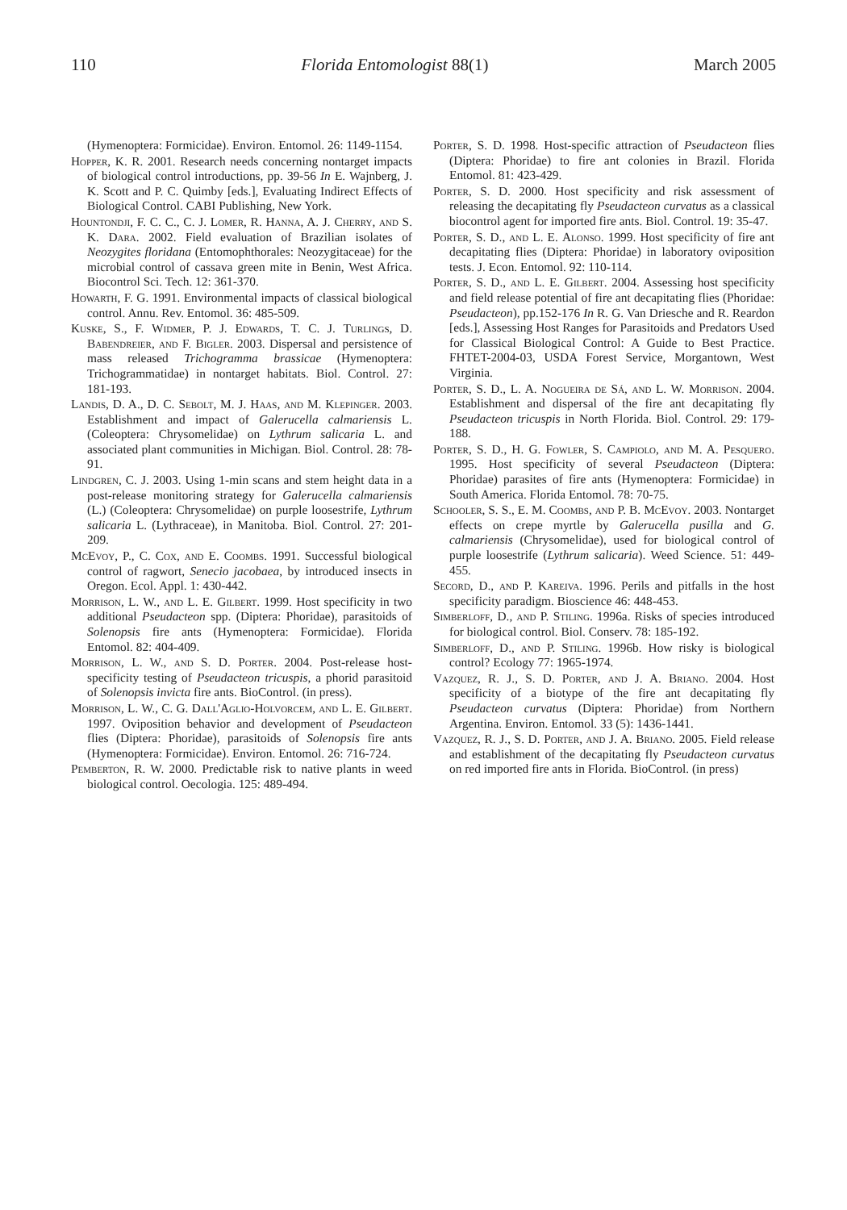110 Florida Entomologist 88(1) March 2005
(Hymenoptera: Formicidae). Environ. Entomol. 26: 1149-1154.
Hopper, K. R. 2001. Research needs concerning nontarget impacts of biological control introductions, pp. 39-56 In E. Wajnberg, J. K. Scott and P. C. Quimby [eds.], Evaluating Indirect Effects of Biological Control. CABI Publishing, New York.
Hountondji, F. C. C., C. J. Lomer, R. Hanna, A. J. Cherry, and S. K. Dara. 2002. Field evaluation of Brazilian isolates of Neozygites floridana (Entomophthorales: Neozygitaceae) for the microbial control of cassava green mite in Benin, West Africa. Biocontrol Sci. Tech. 12: 361-370.
Howarth, F. G. 1991. Environmental impacts of classical biological control. Annu. Rev. Entomol. 36: 485-509.
Kuske, S., F. Widmer, P. J. Edwards, T. C. J. Turlings, D. Babendreier, and F. Bigler. 2003. Dispersal and persistence of mass released Trichogramma brassicae (Hymenoptera: Trichogrammatidae) in nontarget habitats. Biol. Control. 27: 181-193.
Landis, D. A., D. C. Sebolt, M. J. Haas, and M. Klepinger. 2003. Establishment and impact of Galerucella calmariensis L. (Coleoptera: Chrysomelidae) on Lythrum salicaria L. and associated plant communities in Michigan. Biol. Control. 28: 78-91.
Lindgren, C. J. 2003. Using 1-min scans and stem height data in a post-release monitoring strategy for Galerucella calmariensis (L.) (Coleoptera: Chrysomelidae) on purple loosestrife, Lythrum salicaria L. (Lythraceae), in Manitoba. Biol. Control. 27: 201-209.
McEvoy, P., C. Cox, and E. Coombs. 1991. Successful biological control of ragwort, Senecio jacobaea, by introduced insects in Oregon. Ecol. Appl. 1: 430-442.
Morrison, L. W., and L. E. Gilbert. 1999. Host specificity in two additional Pseudacteon spp. (Diptera: Phoridae), parasitoids of Solenopsis fire ants (Hymenoptera: Formicidae). Florida Entomol. 82: 404-409.
Morrison, L. W., and S. D. Porter. 2004. Post-release host-specificity testing of Pseudacteon tricuspis, a phorid parasitoid of Solenopsis invicta fire ants. BioControl. (in press).
Morrison, L. W., C. G. Dall'Aglio-Holvorcem, and L. E. Gilbert. 1997. Oviposition behavior and development of Pseudacteon flies (Diptera: Phoridae), parasitoids of Solenopsis fire ants (Hymenoptera: Formicidae). Environ. Entomol. 26: 716-724.
Pemberton, R. W. 2000. Predictable risk to native plants in weed biological control. Oecologia. 125: 489-494.
Porter, S. D. 1998. Host-specific attraction of Pseudacteon flies (Diptera: Phoridae) to fire ant colonies in Brazil. Florida Entomol. 81: 423-429.
Porter, S. D. 2000. Host specificity and risk assessment of releasing the decapitating fly Pseudacteon curvatus as a classical biocontrol agent for imported fire ants. Biol. Control. 19: 35-47.
Porter, S. D., and L. E. Alonso. 1999. Host specificity of fire ant decapitating flies (Diptera: Phoridae) in laboratory oviposition tests. J. Econ. Entomol. 92: 110-114.
Porter, S. D., and L. E. Gilbert. 2004. Assessing host specificity and field release potential of fire ant decapitating flies (Phoridae: Pseudacteon), pp.152-176 In R. G. Van Driesche and R. Reardon [eds.], Assessing Host Ranges for Parasitoids and Predators Used for Classical Biological Control: A Guide to Best Practice. FHTET-2004-03, USDA Forest Service, Morgantown, West Virginia.
Porter, S. D., L. A. Nogueira de Sá, and L. W. Morrison. 2004. Establishment and dispersal of the fire ant decapitating fly Pseudacteon tricuspis in North Florida. Biol. Control. 29: 179-188.
Porter, S. D., H. G. Fowler, S. Campiolo, and M. A. Pesquero. 1995. Host specificity of several Pseudacteon (Diptera: Phoridae) parasites of fire ants (Hymenoptera: Formicidae) in South America. Florida Entomol. 78: 70-75.
Schooler, S. S., E. M. Coombs, and P. B. McEvoy. 2003. Nontarget effects on crepe myrtle by Galerucella pusilla and G. calmariensis (Chrysomelidae), used for biological control of purple loosestrife (Lythrum salicaria). Weed Science. 51: 449-455.
Secord, D., and P. Kareiva. 1996. Perils and pitfalls in the host specificity paradigm. Bioscience 46: 448-453.
Simberloff, D., and P. Stiling. 1996a. Risks of species introduced for biological control. Biol. Conserv. 78: 185-192.
Simberloff, D., and P. Stiling. 1996b. How risky is biological control? Ecology 77: 1965-1974.
Vazquez, R. J., S. D. Porter, and J. A. Briano. 2004. Host specificity of a biotype of the fire ant decapitating fly Pseudacteon curvatus (Diptera: Phoridae) from Northern Argentina. Environ. Entomol. 33 (5): 1436-1441.
Vazquez, R. J., S. D. Porter, and J. A. Briano. 2005. Field release and establishment of the decapitating fly Pseudacteon curvatus on red imported fire ants in Florida. BioControl. (in press)